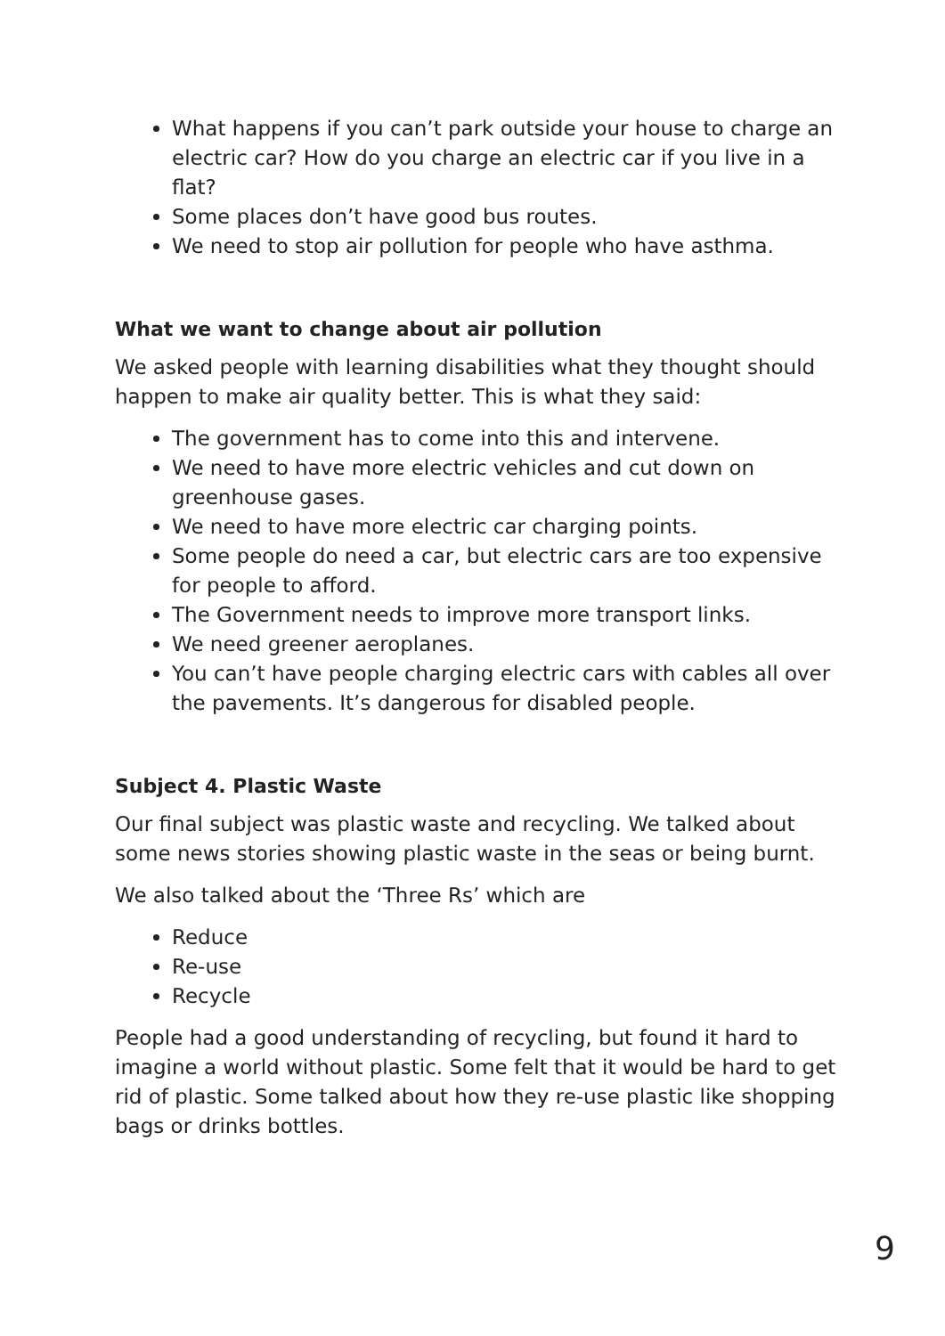What happens if you can’t park outside your house to charge an electric car? How do you charge an electric car if you live in a flat?
Some places don’t have good bus routes.
We need to stop air pollution for people who have asthma.
What we want to change about air pollution
We asked people with learning disabilities what they thought should happen to make air quality better. This is what they said:
The government has to come into this and intervene.
We need to have more electric vehicles and cut down on greenhouse gases.
We need to have more electric car charging points.
Some people do need a car, but electric cars are too expensive for people to afford.
The Government needs to improve more transport links.
We need greener aeroplanes.
You can’t have people charging electric cars with cables all over the pavements. It’s dangerous for disabled people.
Subject 4. Plastic Waste
Our final subject was plastic waste and recycling. We talked about some news stories showing plastic waste in the seas or being burnt.
We also talked about the ‘Three Rs’ which are
Reduce
Re-use
Recycle
People had a good understanding of recycling, but found it hard to imagine a world without plastic. Some felt that it would be hard to get rid of plastic. Some talked about how they re-use plastic like shopping bags or drinks bottles.
9